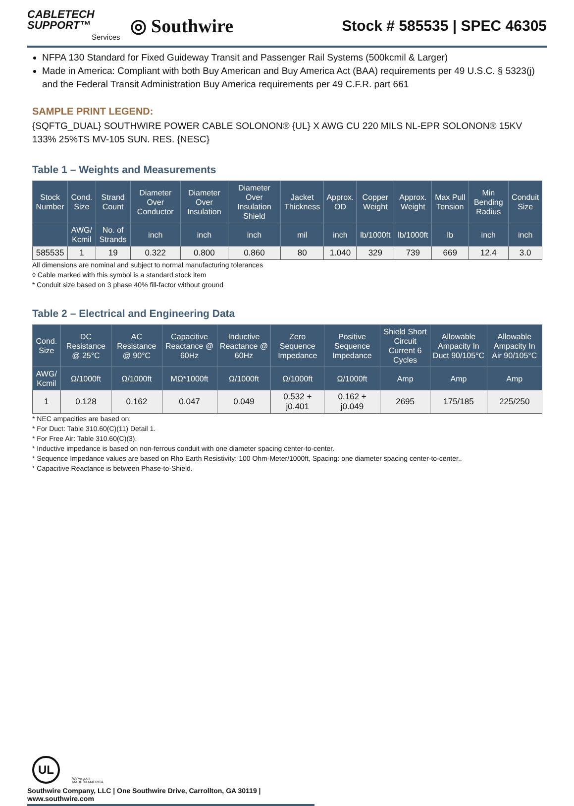CABLETECH
SUPPORT™
Services
◎ Southwire
Stock # 585535 | SPEC 46305
NFPA 130 Standard for Fixed Guideway Transit and Passenger Rail Systems (500kcmil & Larger)
Made in America: Compliant with both Buy American and Buy America Act (BAA) requirements per 49 U.S.C. § 5323(j) and the Federal Transit Administration Buy America requirements per 49 C.F.R. part 661
SAMPLE PRINT LEGEND:
{SQFTG_DUAL} SOUTHWIRE POWER CABLE SOLONON® {UL} X AWG CU 220 MILS NL-EPR SOLONON® 15KV 133% 25%TS MV-105 SUN. RES. {NESC}
Table 1 – Weights and Measurements
| Stock Number | Cond. Size | Strand Count | Diameter Over Conductor | Diameter Over Insulation | Diameter Over Insulation Shield | Jacket Thickness | Approx. OD | Copper Weight | Approx. Weight | Max Pull Tension | Min Bending Radius | Conduit Size |
| --- | --- | --- | --- | --- | --- | --- | --- | --- | --- | --- | --- | --- |
| | AWG/ Kcmil | No. of Strands | inch | inch | inch | mil | inch | lb/1000ft | lb/1000ft | lb | inch | inch |
| 585535 | 1 | 19 | 0.322 | 0.800 | 0.860 | 80 | 1.040 | 329 | 739 | 669 | 12.4 | 3.0 |
All dimensions are nominal and subject to normal manufacturing tolerances
◊ Cable marked with this symbol is a standard stock item
* Conduit size based on 3 phase 40% fill-factor without ground
Table 2 – Electrical and Engineering Data
| Cond. Size | DC Resistance @ 25°C | AC Resistance @ 90°C | Capacitive Reactance @ 60Hz | Inductive Reactance @ 60Hz | Zero Sequence Impedance | Positive Sequence Impedance | Shield Short Circuit Current 6 Cycles | Allowable Ampacity In Duct 90/105°C | Allowable Ampacity In Air 90/105°C |
| --- | --- | --- | --- | --- | --- | --- | --- | --- | --- |
| AWG/ Kcmil | Ω/1000ft | Ω/1000ft | MΩ*1000ft | Ω/1000ft | Ω/1000ft | Ω/1000ft | Amp | Amp | Amp |
| 1 | 0.128 | 0.162 | 0.047 | 0.049 | 0.532 + j0.401 | 0.162 + j0.049 | 2695 | 175/185 | 225/250 |
* NEC ampacities are based on:
* For Duct: Table 310.60(C)(11) Detail 1.
* For Free Air: Table 310.60(C)(3).
* Inductive impedance is based on non-ferrous conduit with one diameter spacing center-to-center.
* Sequence Impedance values are based on Rho Earth Resistivity: 100 Ohm-Meter/1000ft, Spacing: one diameter spacing center-to-center..
* Capacitive Reactance is between Phase-to-Shield.
UL
We've got it
MADE IN AMERICA
Southwire Company, LLC | One Southwire Drive, Carrollton, GA 30119 | www.southwire.com